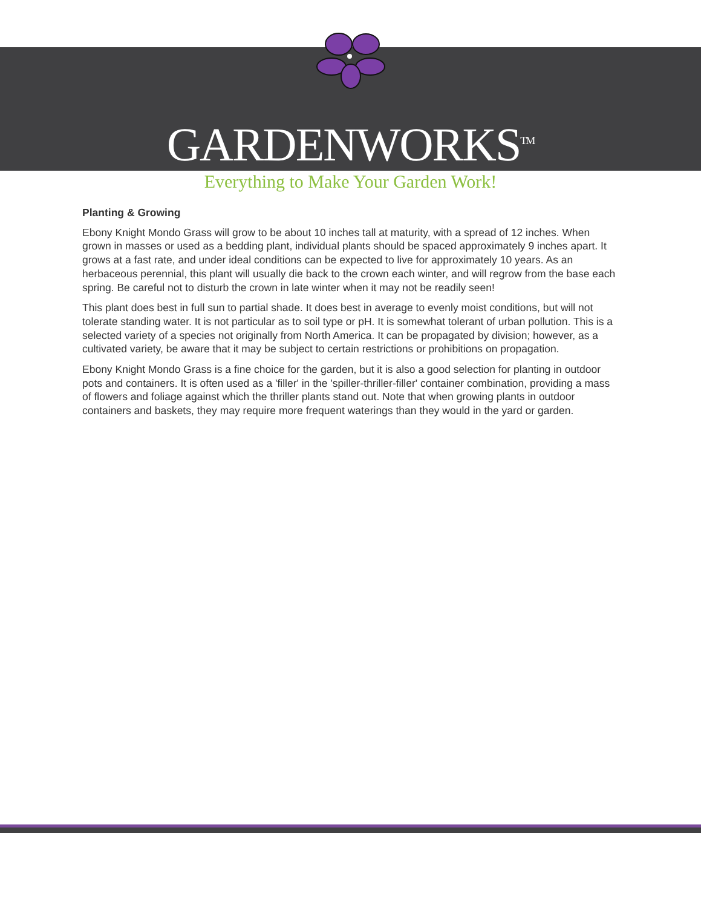GARDENWORKS<sup>TM</sup>
Everything to Make Your Garden Work!
Planting & Growing
Ebony Knight Mondo Grass will grow to be about 10 inches tall at maturity, with a spread of 12 inches. When grown in masses or used as a bedding plant, individual plants should be spaced approximately 9 inches apart. It grows at a fast rate, and under ideal conditions can be expected to live for approximately 10 years. As an herbaceous perennial, this plant will usually die back to the crown each winter, and will regrow from the base each spring. Be careful not to disturb the crown in late winter when it may not be readily seen!
This plant does best in full sun to partial shade. It does best in average to evenly moist conditions, but will not tolerate standing water. It is not particular as to soil type or pH. It is somewhat tolerant of urban pollution. This is a selected variety of a species not originally from North America. It can be propagated by division; however, as a cultivated variety, be aware that it may be subject to certain restrictions or prohibitions on propagation.
Ebony Knight Mondo Grass is a fine choice for the garden, but it is also a good selection for planting in outdoor pots and containers. It is often used as a 'filler' in the 'spiller-thriller-filler' container combination, providing a mass of flowers and foliage against which the thriller plants stand out. Note that when growing plants in outdoor containers and baskets, they may require more frequent waterings than they would in the yard or garden.